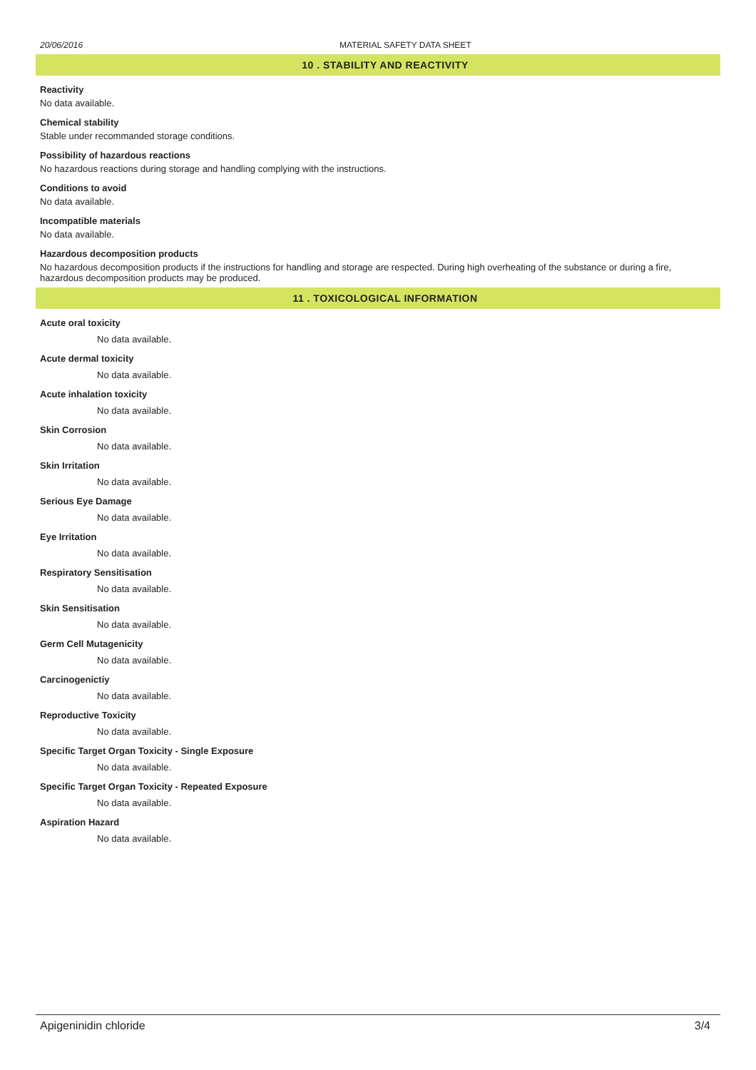20/06/2016 MATERIAL SAFETY DATA SHEET
10 . STABILITY AND REACTIVITY
Reactivity
No data available.
Chemical stability
Stable under recommanded storage conditions.
Possibility of hazardous reactions
No hazardous reactions during storage and handling complying with the instructions.
Conditions to avoid
No data available.
Incompatible materials
No data available.
Hazardous decomposition products
No hazardous decomposition products if the instructions for handling and storage are respected. During high overheating of the substance or during a fire, hazardous decomposition products may be produced.
11 . TOXICOLOGICAL INFORMATION
Acute oral toxicity
No data available.
Acute dermal toxicity
No data available.
Acute inhalation toxicity
No data available.
Skin Corrosion
No data available.
Skin Irritation
No data available.
Serious Eye Damage
No data available.
Eye Irritation
No data available.
Respiratory Sensitisation
No data available.
Skin Sensitisation
No data available.
Germ Cell Mutagenicity
No data available.
Carcinogenictiy
No data available.
Reproductive Toxicity
No data available.
Specific Target Organ Toxicity - Single Exposure
No data available.
Specific Target Organ Toxicity - Repeated Exposure
No data available.
Aspiration Hazard
No data available.
Apigeninidin chloride 3/4